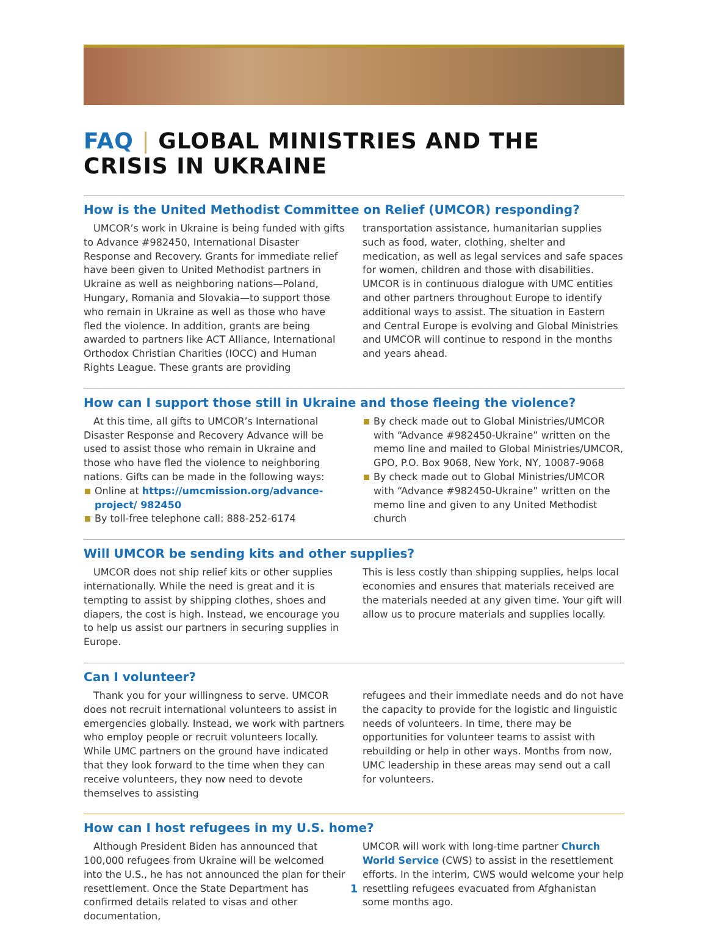FAQ | GLOBAL MINISTRIES AND THE CRISIS IN UKRAINE
How is the United Methodist Committee on Relief (UMCOR) responding?
UMCOR’s work in Ukraine is being funded with gifts to Advance #982450, International Disaster Response and Recovery. Grants for immediate relief have been given to United Methodist partners in Ukraine as well as neighboring nations—Poland, Hungary, Romania and Slovakia—to support those who remain in Ukraine as well as those who have fled the violence. In addition, grants are being awarded to partners like ACT Alliance, International Orthodox Christian Charities (IOCC) and Human Rights League. These grants are providing
transportation assistance, humanitarian supplies such as food, water, clothing, shelter and medication, as well as legal services and safe spaces for women, children and those with disabilities. UMCOR is in continuous dialogue with UMC entities and other partners throughout Europe to identify additional ways to assist. The situation in Eastern and Central Europe is evolving and Global Ministries and UMCOR will continue to respond in the months and years ahead.
How can I support those still in Ukraine and those fleeing the violence?
At this time, all gifts to UMCOR’s International Disaster Response and Recovery Advance will be used to assist those who remain in Ukraine and those who have fled the violence to neighboring nations. Gifts can be made in the following ways:
Online at https://umcmission.org/advance-project/ 982450
By toll-free telephone call: 888-252-6174
By check made out to Global Ministries/UMCOR with “Advance #982450-Ukraine” written on the memo line and mailed to Global Ministries/UMCOR, GPO, P.O. Box 9068, New York, NY, 10087-9068
By check made out to Global Ministries/UMCOR with “Advance #982450-Ukraine” written on the memo line and given to any United Methodist church
Will UMCOR be sending kits and other supplies?
UMCOR does not ship relief kits or other supplies internationally. While the need is great and it is tempting to assist by shipping clothes, shoes and diapers, the cost is high. Instead, we encourage you to help us assist our partners in securing supplies in Europe.
This is less costly than shipping supplies, helps local economies and ensures that materials received are the materials needed at any given time. Your gift will allow us to procure materials and supplies locally.
Can I volunteer?
Thank you for your willingness to serve. UMCOR does not recruit international volunteers to assist in emergencies globally. Instead, we work with partners who employ people or recruit volunteers locally. While UMC partners on the ground have indicated that they look forward to the time when they can receive volunteers, they now need to devote themselves to assisting
refugees and their immediate needs and do not have the capacity to provide for the logistic and linguistic needs of volunteers. In time, there may be opportunities for volunteer teams to assist with rebuilding or help in other ways. Months from now, UMC leadership in these areas may send out a call for volunteers.
How can I host refugees in my U.S. home?
Although President Biden has announced that 100,000 refugees from Ukraine will be welcomed into the U.S., he has not announced the plan for their resettlement. Once the State Department has confirmed details related to visas and other documentation,
UMCOR will work with long-time partner Church World Service (CWS) to assist in the resettlement efforts. In the interim, CWS would welcome your help resettling refugees evacuated from Afghanistan some months ago.
1